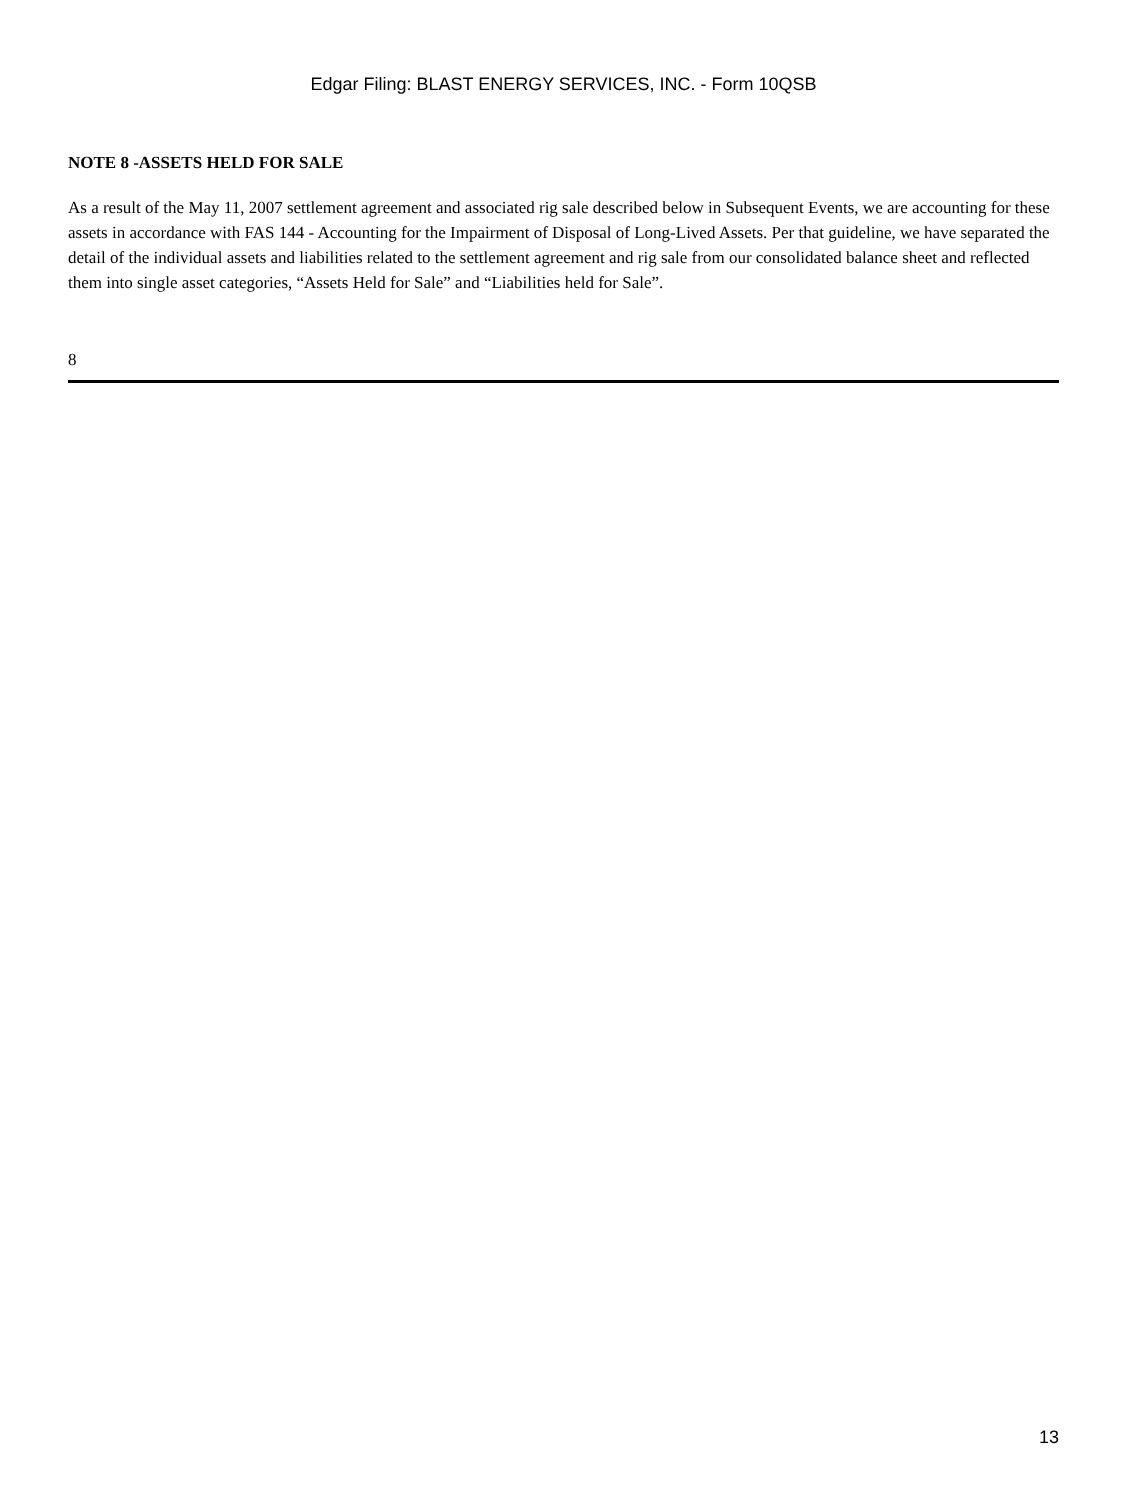Edgar Filing: BLAST ENERGY SERVICES, INC. - Form 10QSB
NOTE 8 -ASSETS HELD FOR SALE
As a result of the May 11, 2007 settlement agreement and associated rig sale described below in Subsequent Events, we are accounting for these assets in accordance with FAS 144 - Accounting for the Impairment of Disposal of Long-Lived Assets. Per that guideline, we have separated the detail of the individual assets and liabilities related to the settlement agreement and rig sale from our consolidated balance sheet and reflected them into single asset categories, “Assets Held for Sale” and “Liabilities held for Sale”.
8
13